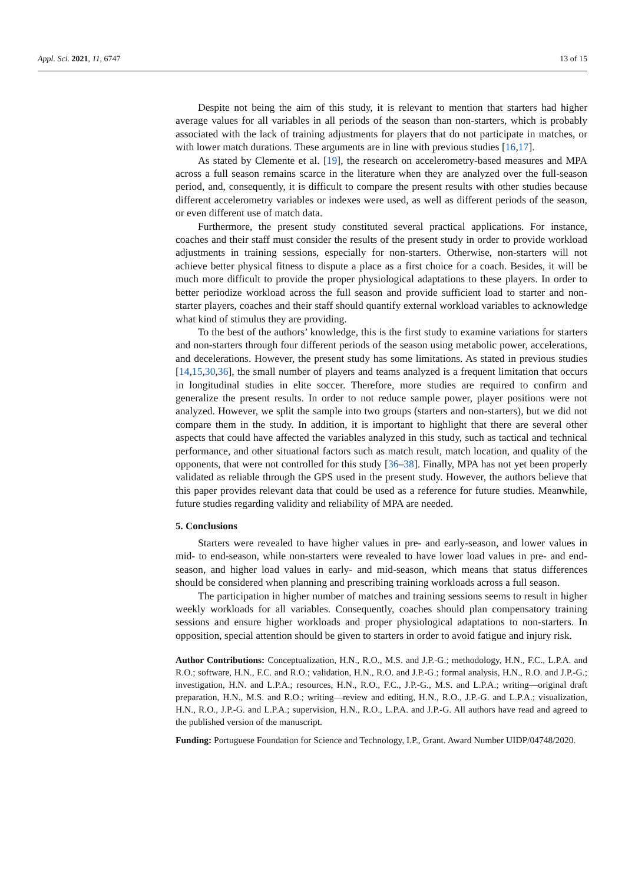Appl. Sci. 2021, 11, 6747 13 of 15
Despite not being the aim of this study, it is relevant to mention that starters had higher average values for all variables in all periods of the season than non-starters, which is probably associated with the lack of training adjustments for players that do not participate in matches, or with lower match durations. These arguments are in line with previous studies [16,17].
As stated by Clemente et al. [19], the research on accelerometry-based measures and MPA across a full season remains scarce in the literature when they are analyzed over the full-season period, and, consequently, it is difficult to compare the present results with other studies because different accelerometry variables or indexes were used, as well as different periods of the season, or even different use of match data.
Furthermore, the present study constituted several practical applications. For instance, coaches and their staff must consider the results of the present study in order to provide workload adjustments in training sessions, especially for non-starters. Otherwise, non-starters will not achieve better physical fitness to dispute a place as a first choice for a coach. Besides, it will be much more difficult to provide the proper physiological adaptations to these players. In order to better periodize workload across the full season and provide sufficient load to starter and non-starter players, coaches and their staff should quantify external workload variables to acknowledge what kind of stimulus they are providing.
To the best of the authors’ knowledge, this is the first study to examine variations for starters and non-starters through four different periods of the season using metabolic power, accelerations, and decelerations. However, the present study has some limitations. As stated in previous studies [14,15,30,36], the small number of players and teams analyzed is a frequent limitation that occurs in longitudinal studies in elite soccer. Therefore, more studies are required to confirm and generalize the present results. In order to not reduce sample power, player positions were not analyzed. However, we split the sample into two groups (starters and non-starters), but we did not compare them in the study. In addition, it is important to highlight that there are several other aspects that could have affected the variables analyzed in this study, such as tactical and technical performance, and other situational factors such as match result, match location, and quality of the opponents, that were not controlled for this study [36–38]. Finally, MPA has not yet been properly validated as reliable through the GPS used in the present study. However, the authors believe that this paper provides relevant data that could be used as a reference for future studies. Meanwhile, future studies regarding validity and reliability of MPA are needed.
5. Conclusions
Starters were revealed to have higher values in pre- and early-season, and lower values in mid- to end-season, while non-starters were revealed to have lower load values in pre- and end-season, and higher load values in early- and mid-season, which means that status differences should be considered when planning and prescribing training workloads across a full season.
The participation in higher number of matches and training sessions seems to result in higher weekly workloads for all variables. Consequently, coaches should plan compensatory training sessions and ensure higher workloads and proper physiological adaptations to non-starters. In opposition, special attention should be given to starters in order to avoid fatigue and injury risk.
Author Contributions: Conceptualization, H.N., R.O., M.S. and J.P.-G.; methodology, H.N., F.C., L.P.A. and R.O.; software, H.N., F.C. and R.O.; validation, H.N., R.O. and J.P.-G.; formal analysis, H.N., R.O. and J.P.-G.; investigation, H.N. and L.P.A.; resources, H.N., R.O., F.C., J.P.-G., M.S. and L.P.A.; writing—original draft preparation, H.N., M.S. and R.O.; writing—review and editing, H.N., R.O., J.P.-G. and L.P.A.; visualization, H.N., R.O., J.P.-G. and L.P.A.; supervision, H.N., R.O., L.P.A. and J.P.-G. All authors have read and agreed to the published version of the manuscript.
Funding: Portuguese Foundation for Science and Technology, I.P., Grant. Award Number UIDP/04748/2020.